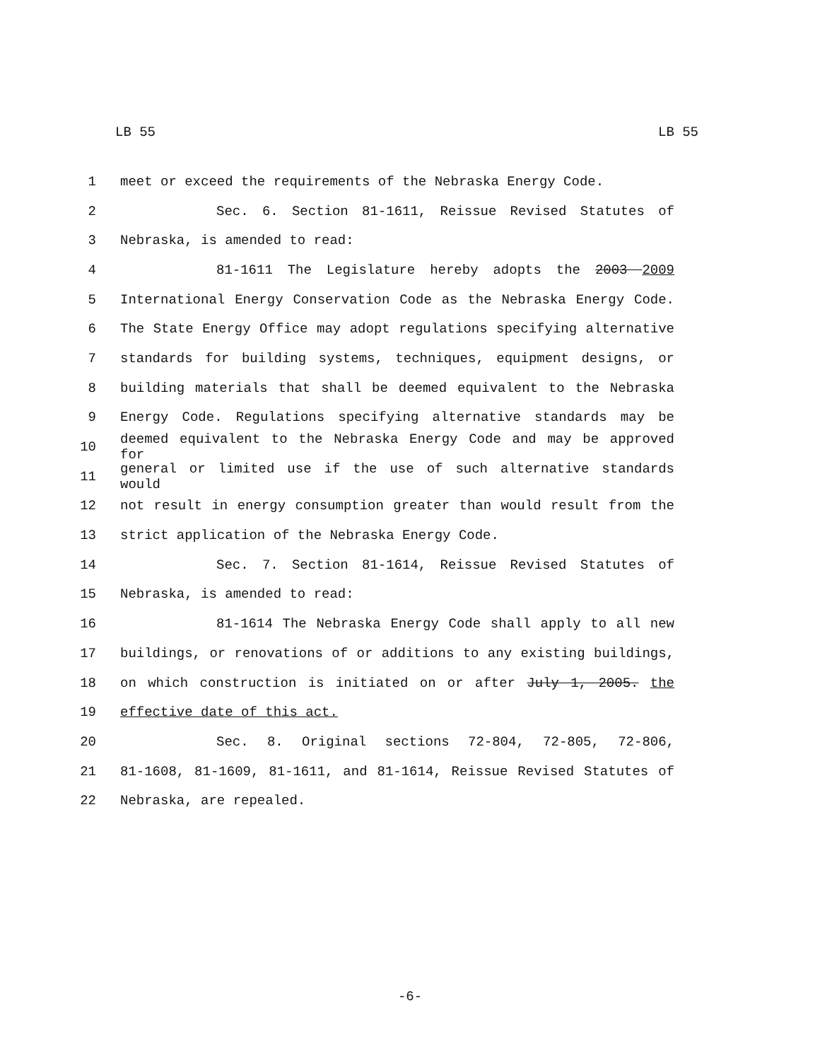LB 55 LB 55
1 meet or exceed the requirements of the Nebraska Energy Code.
2 Sec. 6. Section 81-1611, Reissue Revised Statutes of
3 Nebraska, is amended to read:
4 81-1611 The Legislature hereby adopts the 2003 2009
5 International Energy Conservation Code as the Nebraska Energy Code.
6 The State Energy Office may adopt regulations specifying alternative
7 standards for building systems, techniques, equipment designs, or
8 building materials that shall be deemed equivalent to the Nebraska
9 Energy Code. Regulations specifying alternative standards may be
10 deemed equivalent to the Nebraska Energy Code and may be approved for
11 general or limited use if the use of such alternative standards would
12 not result in energy consumption greater than would result from the
13 strict application of the Nebraska Energy Code.
14 Sec. 7. Section 81-1614, Reissue Revised Statutes of
15 Nebraska, is amended to read:
16 81-1614 The Nebraska Energy Code shall apply to all new
17 buildings, or renovations of or additions to any existing buildings,
18 on which construction is initiated on or after July 1, 2005. the
19 effective date of this act.
20 Sec. 8. Original sections 72-804, 72-805, 72-806,
21 81-1608, 81-1609, 81-1611, and 81-1614, Reissue Revised Statutes of
22 Nebraska, are repealed.
-6-